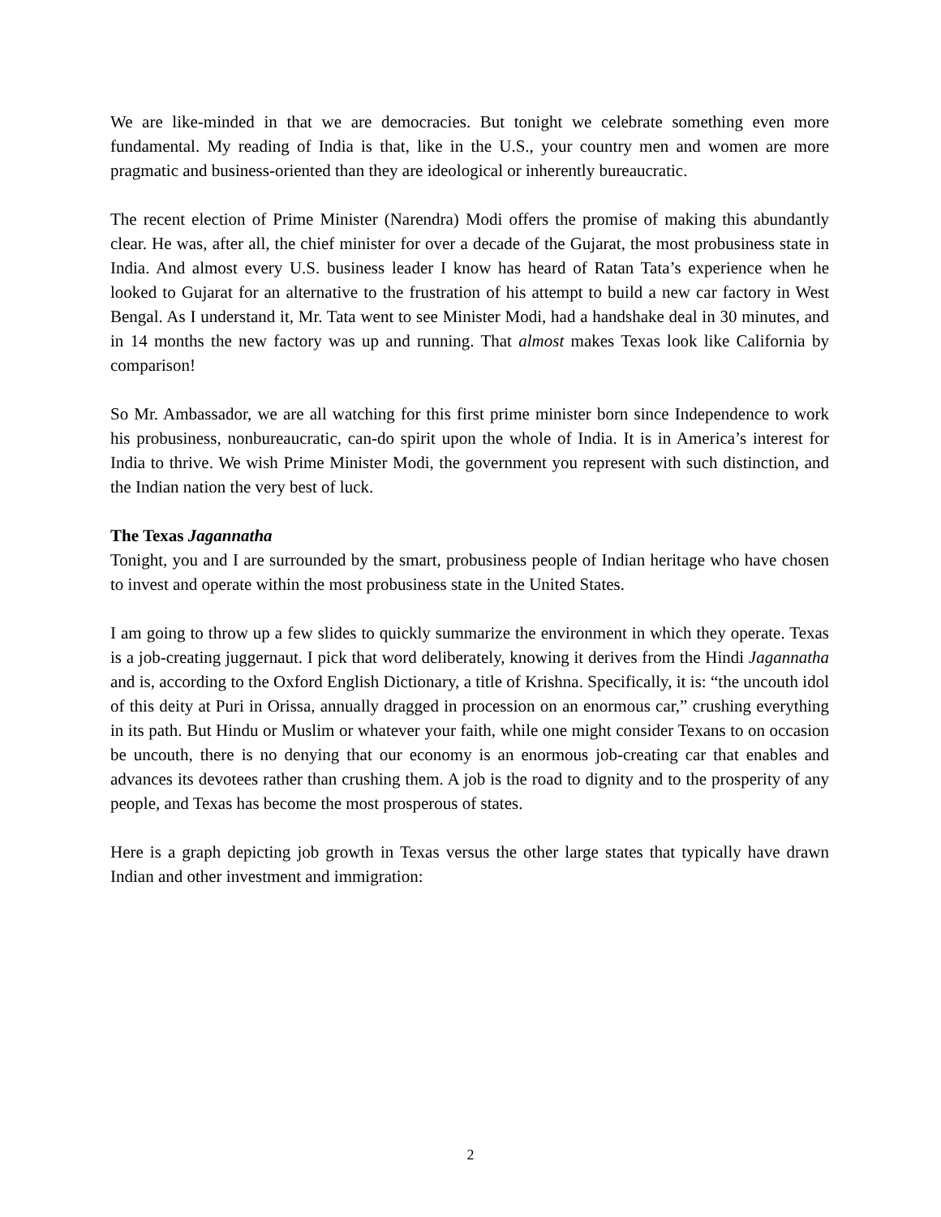We are like-minded in that we are democracies. But tonight we celebrate something even more fundamental. My reading of India is that, like in the U.S., your country men and women are more pragmatic and business-oriented than they are ideological or inherently bureaucratic.
The recent election of Prime Minister (Narendra) Modi offers the promise of making this abundantly clear. He was, after all, the chief minister for over a decade of the Gujarat, the most probusiness state in India. And almost every U.S. business leader I know has heard of Ratan Tata’s experience when he looked to Gujarat for an alternative to the frustration of his attempt to build a new car factory in West Bengal. As I understand it, Mr. Tata went to see Minister Modi, had a handshake deal in 30 minutes, and in 14 months the new factory was up and running. That almost makes Texas look like California by comparison!
So Mr. Ambassador, we are all watching for this first prime minister born since Independence to work his probusiness, nonbureaucratic, can-do spirit upon the whole of India. It is in America’s interest for India to thrive. We wish Prime Minister Modi, the government you represent with such distinction, and the Indian nation the very best of luck.
The Texas Jagannatha
Tonight, you and I are surrounded by the smart, probusiness people of Indian heritage who have chosen to invest and operate within the most probusiness state in the United States.
I am going to throw up a few slides to quickly summarize the environment in which they operate. Texas is a job-creating juggernaut. I pick that word deliberately, knowing it derives from the Hindi Jagannatha and is, according to the Oxford English Dictionary, a title of Krishna. Specifically, it is: “the uncouth idol of this deity at Puri in Orissa, annually dragged in procession on an enormous car,” crushing everything in its path. But Hindu or Muslim or whatever your faith, while one might consider Texans to on occasion be uncouth, there is no denying that our economy is an enormous job-creating car that enables and advances its devotees rather than crushing them. A job is the road to dignity and to the prosperity of any people, and Texas has become the most prosperous of states.
Here is a graph depicting job growth in Texas versus the other large states that typically have drawn Indian and other investment and immigration:
2